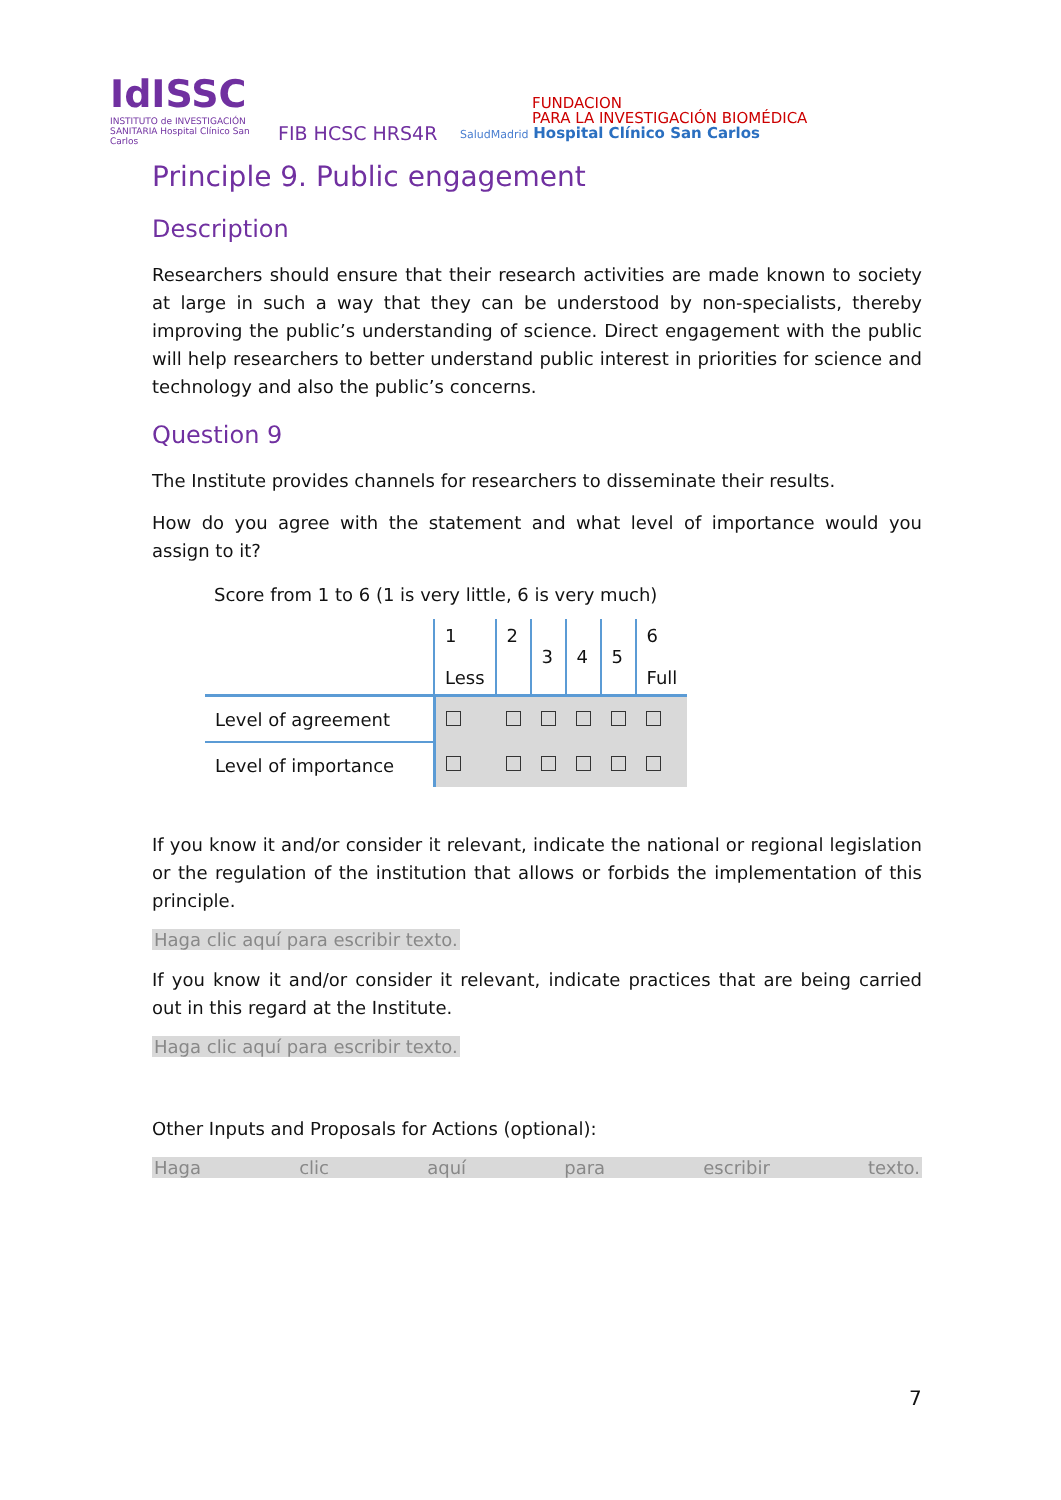IdISSC
INSTITUTO de INVESTIGACIÓN SANITARIA Hospital Clínico San Carlos
FIB HCSC HRS4R
FUNDACION
PARA LA INVESTIGACIÓN BIOMÉDICA
SaludMadrid Hospital Clínico San Carlos
Principle 9. Public engagement
Description
Researchers should ensure that their research activities are made known to society at large in such a way that they can be understood by non-specialists, thereby improving the public’s understanding of science. Direct engagement with the public will help researchers to better understand public interest in priorities for science and technology and also the public’s concerns.
Question 9
The Institute provides channels for researchers to disseminate their results.
How do you agree with the statement and what level of importance would you assign to it?
Score from 1 to 6 (1 is very little, 6 is very much)
| | 1 Less | 2 | 3 | 4 | 5 | 6 Full |
| Level of agreement | | | | | | |
| Level of importance | | | | | | |
If you know it and/or consider it relevant, indicate the national or regional legislation or the regulation of the institution that allows or forbids the implementation of this principle.
Haga clic aquí para escribir texto.
If you know it and/or consider it relevant, indicate practices that are being carried out in this regard at the Institute.
Haga clic aquí para escribir texto.
Other Inputs and Proposals for Actions (optional):
Haga clic aquí para escribir texto.
7